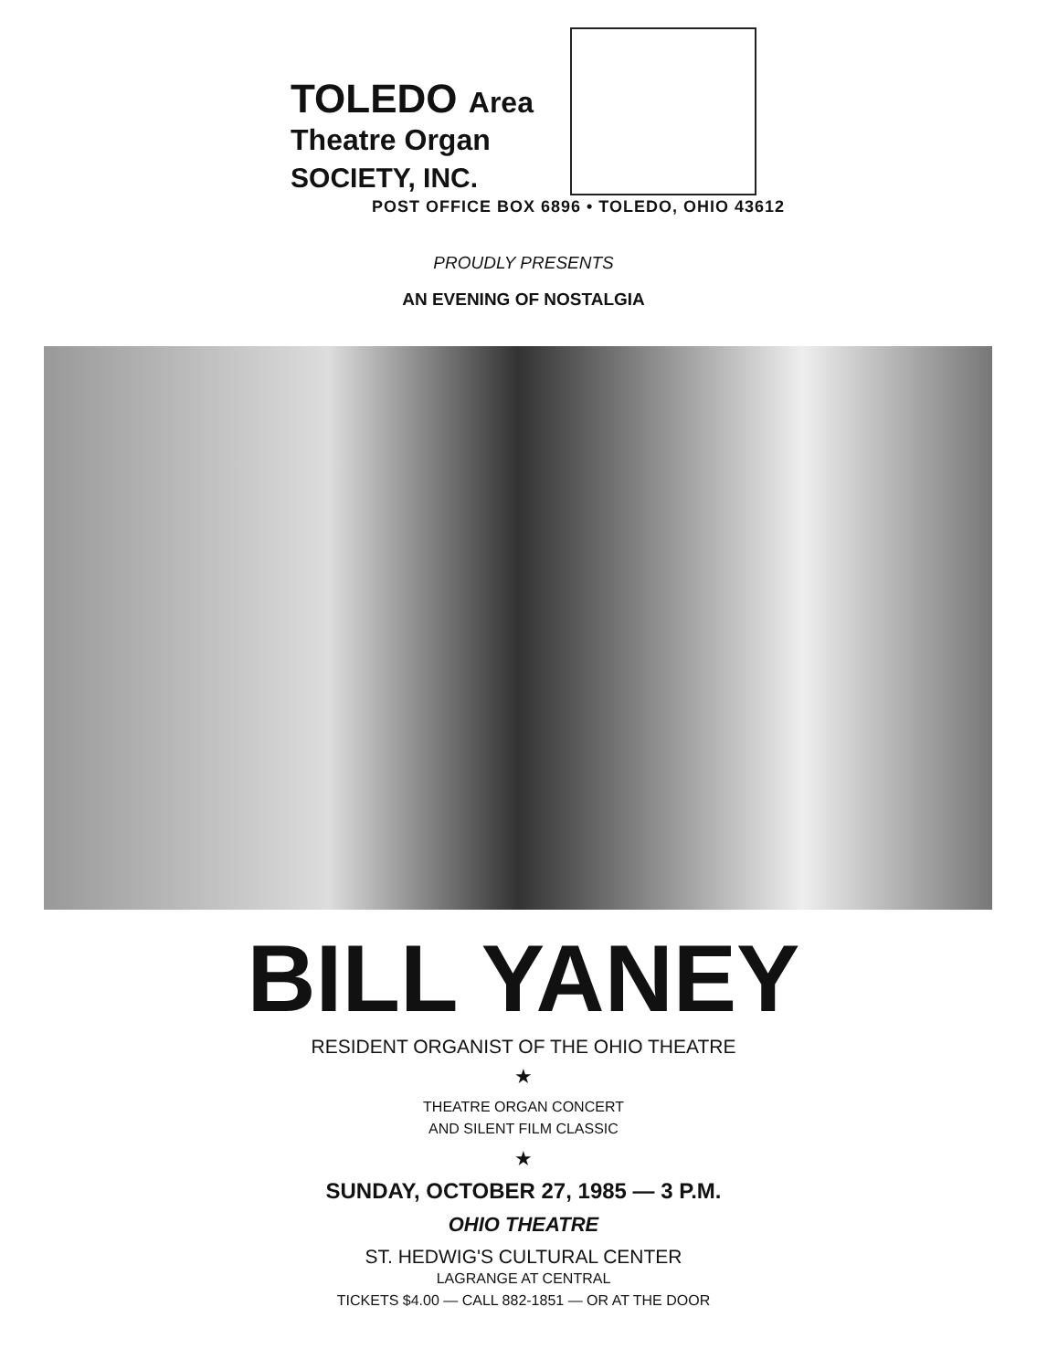TOLEDO Area
Theatre Organ
SOCIETY, INC.
POST OFFICE BOX 6896 • TOLEDO, OHIO 43612
PROUDLY PRESENTS
AN EVENING OF NOSTALGIA
BILL YANEY
RESIDENT ORGANIST OF THE OHIO THEATRE
★
THEATRE ORGAN CONCERT
AND SILENT FILM CLASSIC
★
SUNDAY, OCTOBER 27, 1985 — 3 P.M.
OHIO THEATRE
ST. HEDWIG'S CULTURAL CENTER
LAGRANGE AT CENTRAL
TICKETS $4.00 — CALL 882-1851 — OR AT THE DOOR